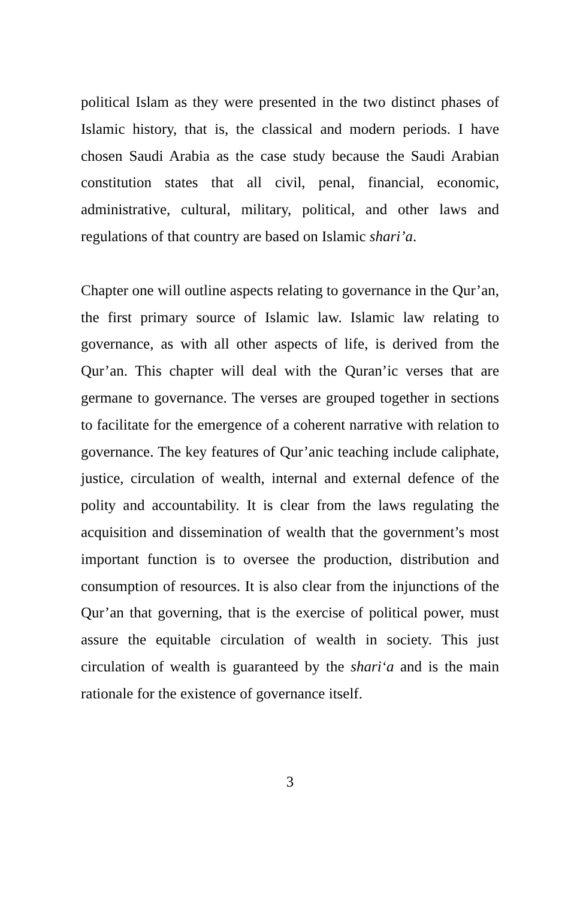political Islam as they were presented in the two distinct phases of Islamic history, that is, the classical and modern periods. I have chosen Saudi Arabia as the case study because the Saudi Arabian constitution states that all civil, penal, financial, economic, administrative, cultural, military, political, and other laws and regulations of that country are based on Islamic shari’a.
Chapter one will outline aspects relating to governance in the Qur’an, the first primary source of Islamic law. Islamic law relating to governance, as with all other aspects of life, is derived from the Qur’an. This chapter will deal with the Quran’ic verses that are germane to governance. The verses are grouped together in sections to facilitate for the emergence of a coherent narrative with relation to governance. The key features of Qur’anic teaching include caliphate, justice, circulation of wealth, internal and external defence of the polity and accountability. It is clear from the laws regulating the acquisition and dissemination of wealth that the government’s most important function is to oversee the production, distribution and consumption of resources. It is also clear from the injunctions of the Qur’an that governing, that is the exercise of political power, must assure the equitable circulation of wealth in society. This just circulation of wealth is guaranteed by the shari‘a and is the main rationale for the existence of governance itself.
3